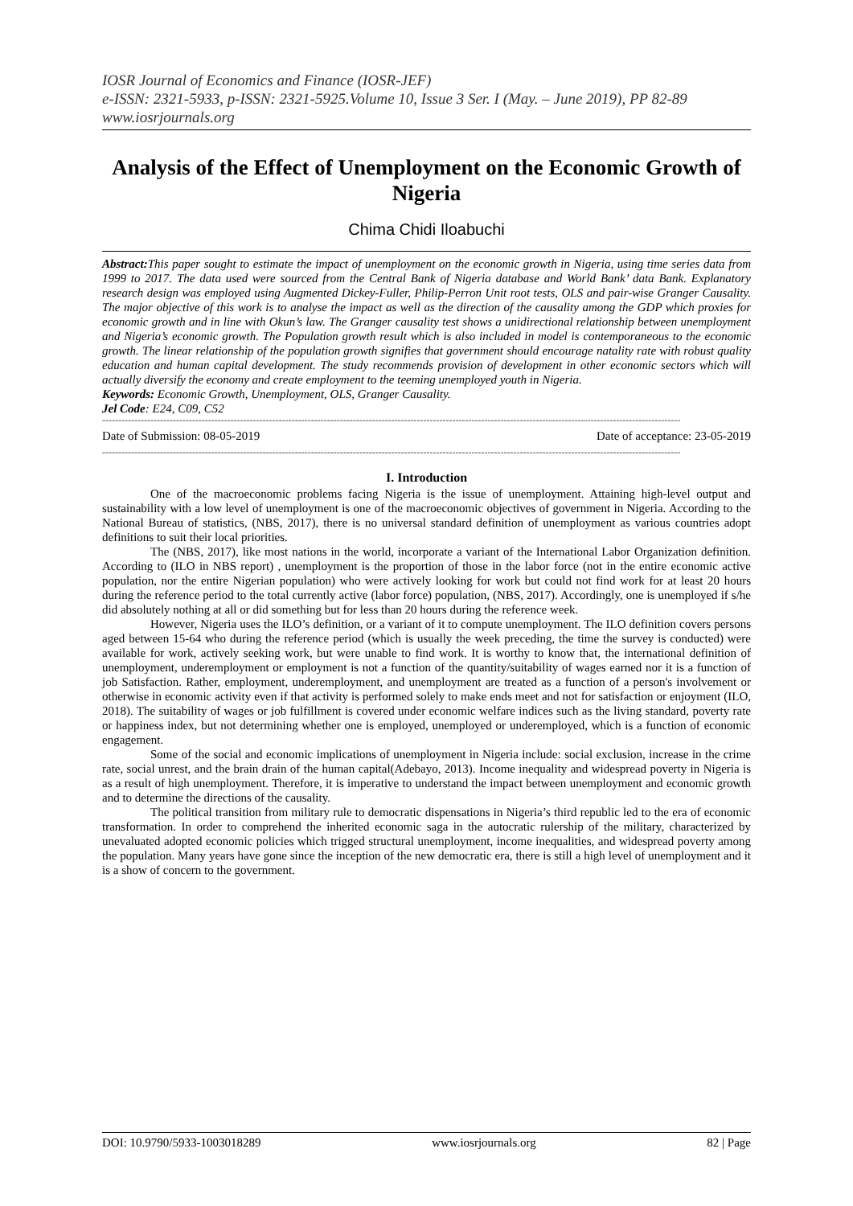IOSR Journal of Economics and Finance (IOSR-JEF)
e-ISSN: 2321-5933, p-ISSN: 2321-5925.Volume 10, Issue 3 Ser. I (May. – June 2019), PP 82-89
www.iosrjournals.org
Analysis of the Effect of Unemployment on the Economic Growth of Nigeria
Chima Chidi Iloabuchi
Abstract: This paper sought to estimate the impact of unemployment on the economic growth in Nigeria, using time series data from 1999 to 2017. The data used were sourced from the Central Bank of Nigeria database and World Bank’ data Bank. Explanatory research design was employed using Augmented Dickey-Fuller, Philip-Perron Unit root tests, OLS and pair-wise Granger Causality. The major objective of this work is to analyse the impact as well as the direction of the causality among the GDP which proxies for economic growth and in line with Okun’s law. The Granger causality test shows a unidirectional relationship between unemployment and Nigeria’s economic growth. The Population growth result which is also included in model is contemporaneous to the economic growth. The linear relationship of the population growth signifies that government should encourage natality rate with robust quality education and human capital development. The study recommends provision of development in other economic sectors which will actually diversify the economy and create employment to the teeming unemployed youth in Nigeria.
Keywords: Economic Growth, Unemployment, OLS, Granger Causality.
Jel Code: E24, C09, C52
------------------------------------------------------------------------------------------------------------------------------------------------------------------------------------
Date of Submission: 08-05-2019 Date of acceptance: 23-05-2019
------------------------------------------------------------------------------------------------------------------------------------------------------------------------------------
I. Introduction
One of the macroeconomic problems facing Nigeria is the issue of unemployment. Attaining high-level output and sustainability with a low level of unemployment is one of the macroeconomic objectives of government in Nigeria. According to the National Bureau of statistics, (NBS, 2017), there is no universal standard definition of unemployment as various countries adopt definitions to suit their local priorities.
The (NBS, 2017), like most nations in the world, incorporate a variant of the International Labor Organization definition. According to (ILO in NBS report) , unemployment is the proportion of those in the labor force (not in the entire economic active population, nor the entire Nigerian population) who were actively looking for work but could not find work for at least 20 hours during the reference period to the total currently active (labor force) population, (NBS, 2017). Accordingly, one is unemployed if s/he did absolutely nothing at all or did something but for less than 20 hours during the reference week.
However, Nigeria uses the ILO’s definition, or a variant of it to compute unemployment. The ILO definition covers persons aged between 15-64 who during the reference period (which is usually the week preceding, the time the survey is conducted) were available for work, actively seeking work, but were unable to find work. It is worthy to know that, the international definition of unemployment, underemployment or employment is not a function of the quantity/suitability of wages earned nor it is a function of job Satisfaction. Rather, employment, underemployment, and unemployment are treated as a function of a person's involvement or otherwise in economic activity even if that activity is performed solely to make ends meet and not for satisfaction or enjoyment (ILO, 2018). The suitability of wages or job fulfillment is covered under economic welfare indices such as the living standard, poverty rate or happiness index, but not determining whether one is employed, unemployed or underemployed, which is a function of economic engagement.
Some of the social and economic implications of unemployment in Nigeria include: social exclusion, increase in the crime rate, social unrest, and the brain drain of the human capital(Adebayo, 2013). Income inequality and widespread poverty in Nigeria is as a result of high unemployment. Therefore, it is imperative to understand the impact between unemployment and economic growth and to determine the directions of the causality.
The political transition from military rule to democratic dispensations in Nigeria’s third republic led to the era of economic transformation. In order to comprehend the inherited economic saga in the autocratic rulership of the military, characterized by unevaluated adopted economic policies which trigged structural unemployment, income inequalities, and widespread poverty among the population. Many years have gone since the inception of the new democratic era, there is still a high level of unemployment and it is a show of concern to the government.
DOI: 10.9790/5933-1003018289 www.iosrjournals.org 82 | Page